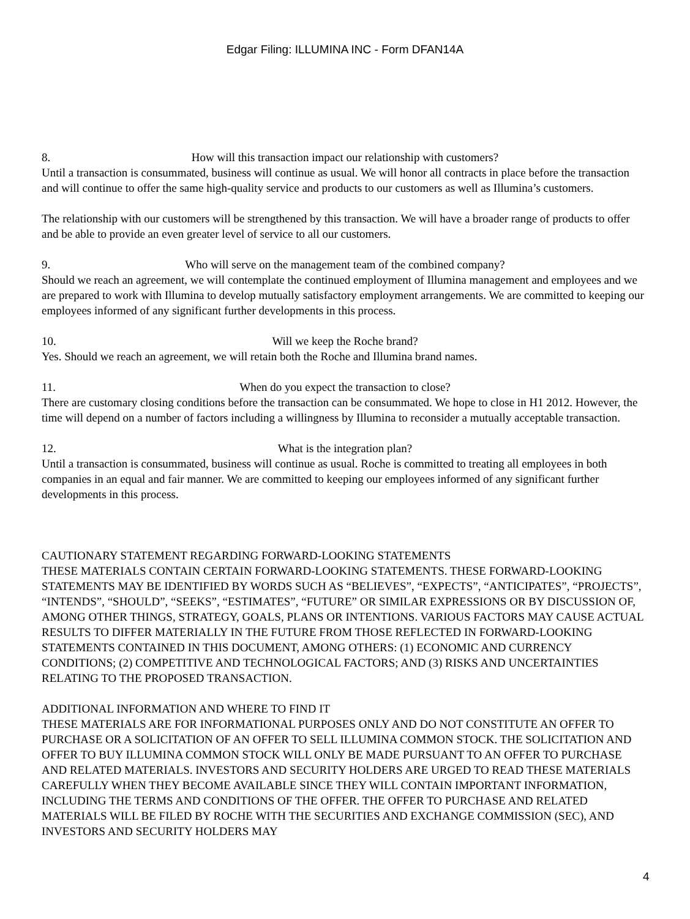Edgar Filing: ILLUMINA INC - Form DFAN14A
8. How will this transaction impact our relationship with customers?
Until a transaction is consummated, business will continue as usual. We will honor all contracts in place before the transaction and will continue to offer the same high-quality service and products to our customers as well as Illumina’s customers.
The relationship with our customers will be strengthened by this transaction. We will have a broader range of products to offer and be able to provide an even greater level of service to all our customers.
9. Who will serve on the management team of the combined company?
Should we reach an agreement, we will contemplate the continued employment of Illumina management and employees and we are prepared to work with Illumina to develop mutually satisfactory employment arrangements. We are committed to keeping our employees informed of any significant further developments in this process.
10. Will we keep the Roche brand?
Yes. Should we reach an agreement, we will retain both the Roche and Illumina brand names.
11. When do you expect the transaction to close?
There are customary closing conditions before the transaction can be consummated. We hope to close in H1 2012. However, the time will depend on a number of factors including a willingness by Illumina to reconsider a mutually acceptable transaction.
12. What is the integration plan?
Until a transaction is consummated, business will continue as usual. Roche is committed to treating all employees in both companies in an equal and fair manner. We are committed to keeping our employees informed of any significant further developments in this process.
CAUTIONARY STATEMENT REGARDING FORWARD-LOOKING STATEMENTS
THESE MATERIALS CONTAIN CERTAIN FORWARD-LOOKING STATEMENTS. THESE FORWARD-LOOKING STATEMENTS MAY BE IDENTIFIED BY WORDS SUCH AS “BELIEVES”, “EXPECTS”, “ANTICIPATES”, “PROJECTS”, “INTENDS”, “SHOULD”, “SEEKS”, “ESTIMATES”, “FUTURE” OR SIMILAR EXPRESSIONS OR BY DISCUSSION OF, AMONG OTHER THINGS, STRATEGY, GOALS, PLANS OR INTENTIONS. VARIOUS FACTORS MAY CAUSE ACTUAL RESULTS TO DIFFER MATERIALLY IN THE FUTURE FROM THOSE REFLECTED IN FORWARD-LOOKING STATEMENTS CONTAINED IN THIS DOCUMENT, AMONG OTHERS: (1) ECONOMIC AND CURRENCY CONDITIONS; (2) COMPETITIVE AND TECHNOLOGICAL FACTORS; AND (3) RISKS AND UNCERTAINTIES RELATING TO THE PROPOSED TRANSACTION.
ADDITIONAL INFORMATION AND WHERE TO FIND IT
THESE MATERIALS ARE FOR INFORMATIONAL PURPOSES ONLY AND DO NOT CONSTITUTE AN OFFER TO PURCHASE OR A SOLICITATION OF AN OFFER TO SELL ILLUMINA COMMON STOCK. THE SOLICITATION AND OFFER TO BUY ILLUMINA COMMON STOCK WILL ONLY BE MADE PURSUANT TO AN OFFER TO PURCHASE AND RELATED MATERIALS. INVESTORS AND SECURITY HOLDERS ARE URGED TO READ THESE MATERIALS CAREFULLY WHEN THEY BECOME AVAILABLE SINCE THEY WILL CONTAIN IMPORTANT INFORMATION, INCLUDING THE TERMS AND CONDITIONS OF THE OFFER. THE OFFER TO PURCHASE AND RELATED MATERIALS WILL BE FILED BY ROCHE WITH THE SECURITIES AND EXCHANGE COMMISSION (SEC), AND INVESTORS AND SECURITY HOLDERS MAY
4